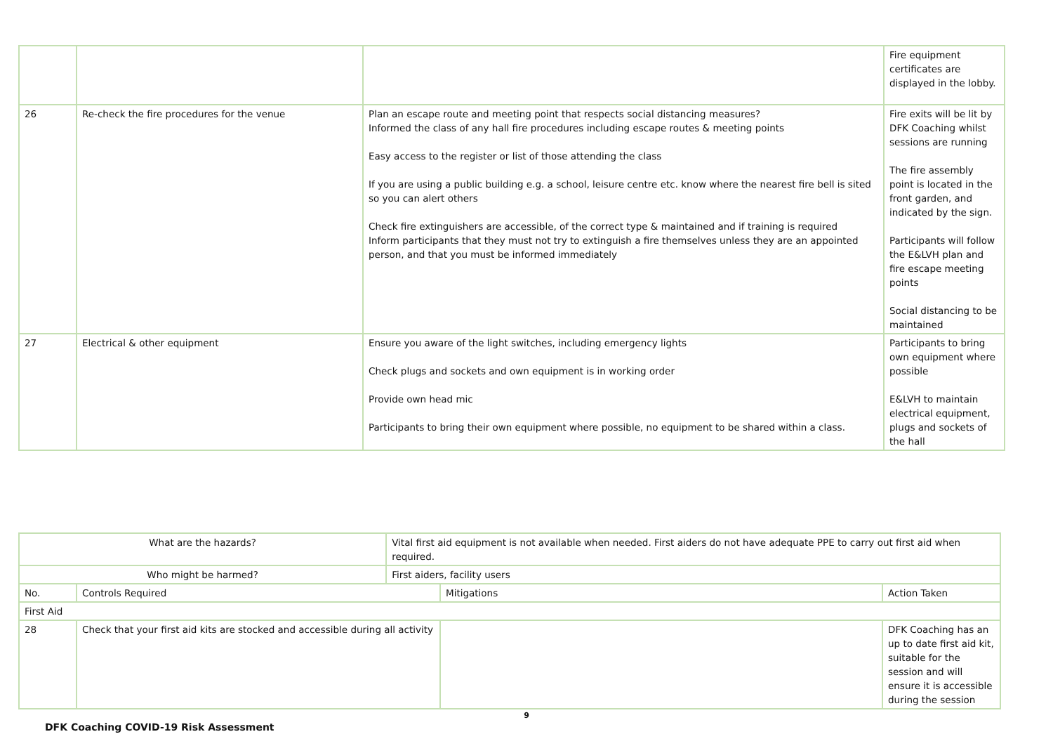| | | | Fire equipment certificates are displayed in the lobby. |
| 26 | Re-check the fire procedures for the venue | Plan an escape route and meeting point that respects social distancing measures? Informed the class of any hall fire procedures including escape routes & meeting points Easy access to the register or list of those attending the class If you are using a public building e.g. a school, leisure centre etc. know where the nearest fire bell is sited so you can alert others Check fire extinguishers are accessible, of the correct type & maintained and if training is required Inform participants that they must not try to extinguish a fire themselves unless they are an appointed person, and that you must be informed immediately | Fire exits will be lit by DFK Coaching whilst sessions are running The fire assembly point is located in the front garden, and indicated by the sign. Participants will follow the E&LVH plan and fire escape meeting points Social distancing to be maintained |
| 27 | Electrical & other equipment | Ensure you aware of the light switches, including emergency lights Check plugs and sockets and own equipment is in working order Provide own head mic Participants to bring their own equipment where possible, no equipment to be shared within a class. | Participants to bring own equipment where possible E&LVH to maintain electrical equipment, plugs and sockets of the hall |
| What are the hazards? | | Vital first aid equipment is not available when needed. First aiders do not have adequate PPE to carry out first aid when required. | | |
| Who might be harmed? | | First aiders, facility users | | |
| No. | Controls Required | | Mitigations | Action Taken |
| First Aid | | | | |
| 28 | Check that your first aid kits are stocked and accessible during all activity | | | DFK Coaching has an up to date first aid kit, suitable for the session and will ensure it is accessible during the session |
9
DFK Coaching COVID-19 Risk Assessment